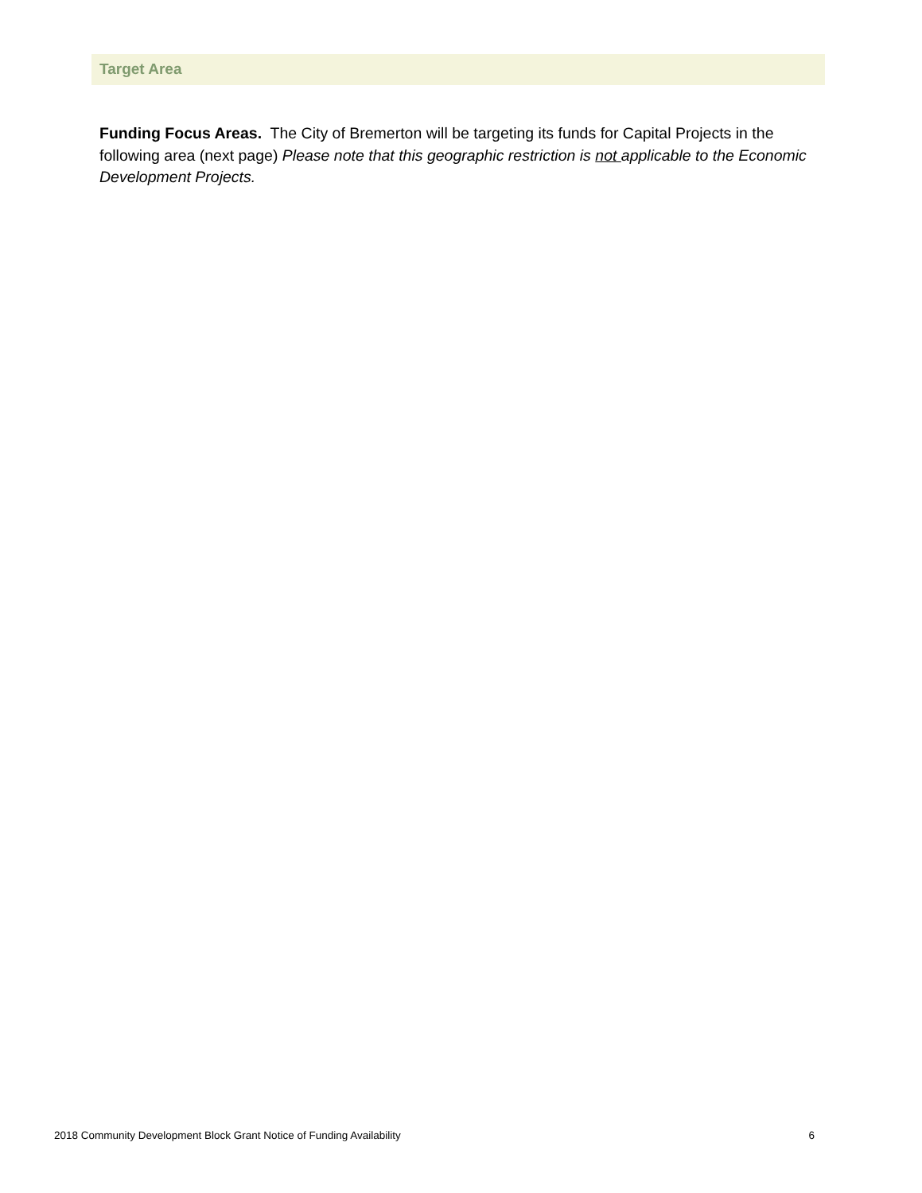Target Area
Funding Focus Areas. The City of Bremerton will be targeting its funds for Capital Projects in the following area (next page) Please note that this geographic restriction is not applicable to the Economic Development Projects.
2018 Community Development Block Grant Notice of Funding Availability 6